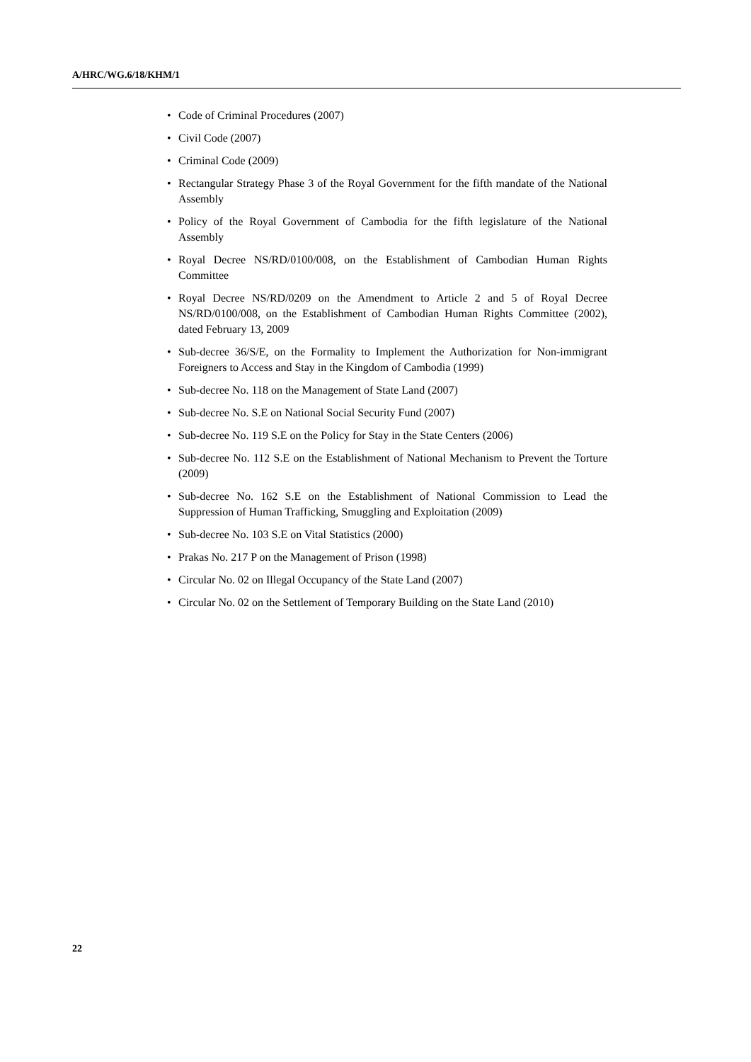A/HRC/WG.6/18/KHM/1
• Code of Criminal Procedures (2007)
• Civil Code (2007)
• Criminal Code (2009)
• Rectangular Strategy Phase 3 of the Royal Government for the fifth mandate of the National Assembly
• Policy of the Royal Government of Cambodia for the fifth legislature of the National Assembly
• Royal Decree NS/RD/0100/008, on the Establishment of Cambodian Human Rights Committee
• Royal Decree NS/RD/0209 on the Amendment to Article 2 and 5 of Royal Decree NS/RD/0100/008, on the Establishment of Cambodian Human Rights Committee (2002), dated February 13, 2009
• Sub-decree 36/S/E, on the Formality to Implement the Authorization for Non-immigrant Foreigners to Access and Stay in the Kingdom of Cambodia (1999)
• Sub-decree No. 118 on the Management of State Land (2007)
• Sub-decree No. S.E on National Social Security Fund (2007)
• Sub-decree No. 119 S.E on the Policy for Stay in the State Centers (2006)
• Sub-decree No. 112 S.E on the Establishment of National Mechanism to Prevent the Torture (2009)
• Sub-decree No. 162 S.E on the Establishment of National Commission to Lead the Suppression of Human Trafficking, Smuggling and Exploitation (2009)
• Sub-decree No. 103 S.E on Vital Statistics (2000)
• Prakas No. 217 P on the Management of Prison (1998)
• Circular No. 02 on Illegal Occupancy of the State Land (2007)
• Circular No. 02 on the Settlement of Temporary Building on the State Land (2010)
22